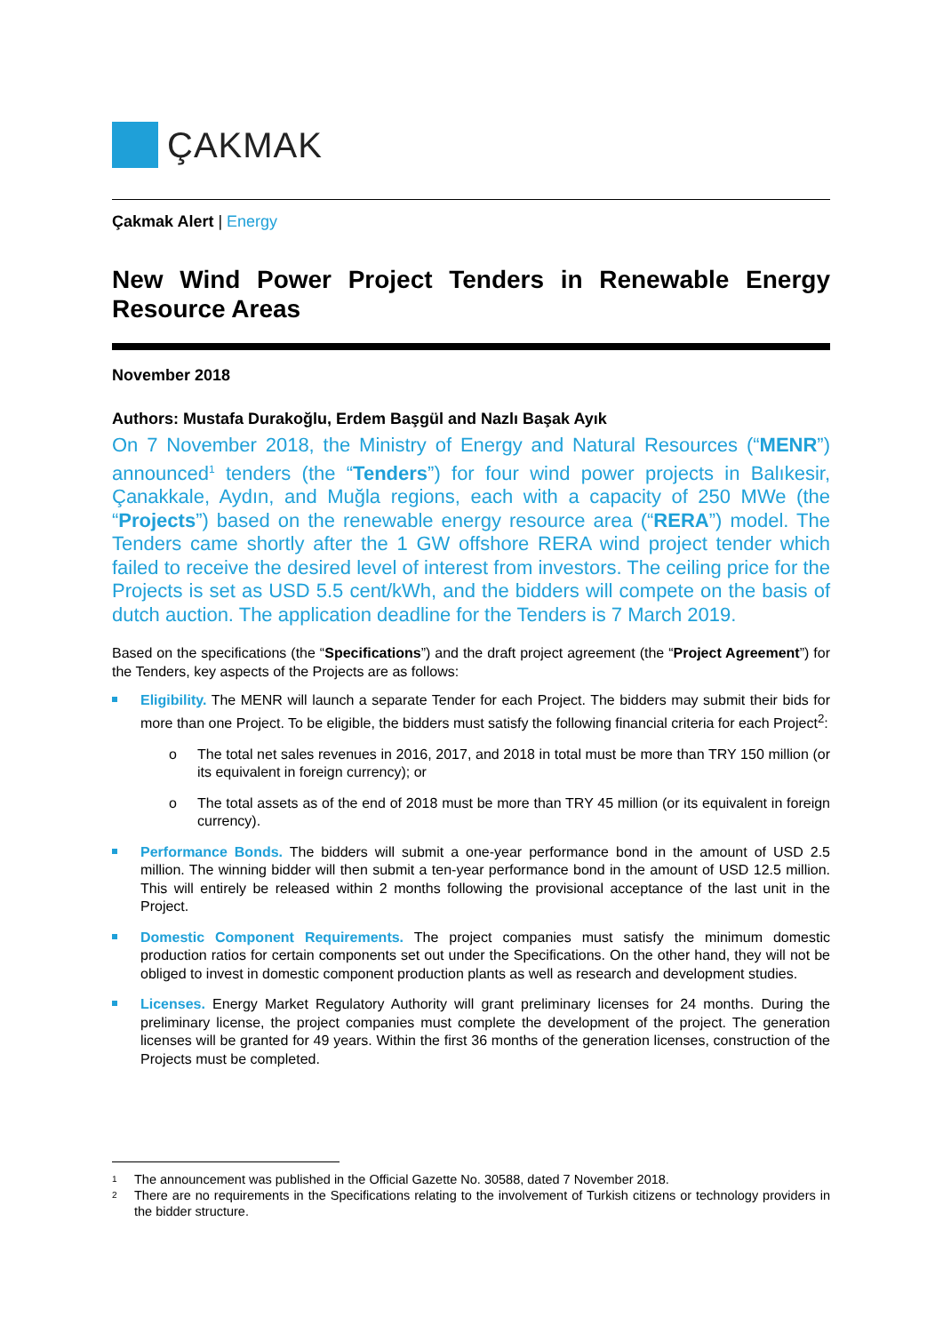ÇAKMAK
Çakmak Alert | Energy
New Wind Power Project Tenders in Renewable Energy Resource Areas
November 2018
Authors: Mustafa Durakoğlu, Erdem Başgül and Nazlı Başak Ayık
On 7 November 2018, the Ministry of Energy and Natural Resources (“MENR”) announced<sup>1</sup> tenders (the “Tenders”) for four wind power projects in Balıkesir, Çanakkale, Aydın, and Muğla regions, each with a capacity of 250 MWe (the “Projects”) based on the renewable energy resource area (“RERA”) model. The Tenders came shortly after the 1 GW offshore RERA wind project tender which failed to receive the desired level of interest from investors. The ceiling price for the Projects is set as USD 5.5 cent/kWh, and the bidders will compete on the basis of dutch auction. The application deadline for the Tenders is 7 March 2019.
Based on the specifications (the “Specifications”) and the draft project agreement (the “Project Agreement”) for the Tenders, key aspects of the Projects are as follows:
Eligibility. The MENR will launch a separate Tender for each Project. The bidders may submit their bids for more than one Project. To be eligible, the bidders must satisfy the following financial criteria for each Project<sup>2</sup>:
o The total net sales revenues in 2016, 2017, and 2018 in total must be more than TRY 150 million (or its equivalent in foreign currency); or
o The total assets as of the end of 2018 must be more than TRY 45 million (or its equivalent in foreign currency).
Performance Bonds. The bidders will submit a one-year performance bond in the amount of USD 2.5 million. The winning bidder will then submit a ten-year performance bond in the amount of USD 12.5 million. This will entirely be released within 2 months following the provisional acceptance of the last unit in the Project.
Domestic Component Requirements. The project companies must satisfy the minimum domestic production ratios for certain components set out under the Specifications. On the other hand, they will not be obliged to invest in domestic component production plants as well as research and development studies.
Licenses. Energy Market Regulatory Authority will grant preliminary licenses for 24 months. During the preliminary license, the project companies must complete the development of the project. The generation licenses will be granted for 49 years. Within the first 36 months of the generation licenses, construction of the Projects must be completed.
<sup>1</sup> The announcement was published in the Official Gazette No. 30588, dated 7 November 2018.
<sup>2</sup> There are no requirements in the Specifications relating to the involvement of Turkish citizens or technology providers in the bidder structure.